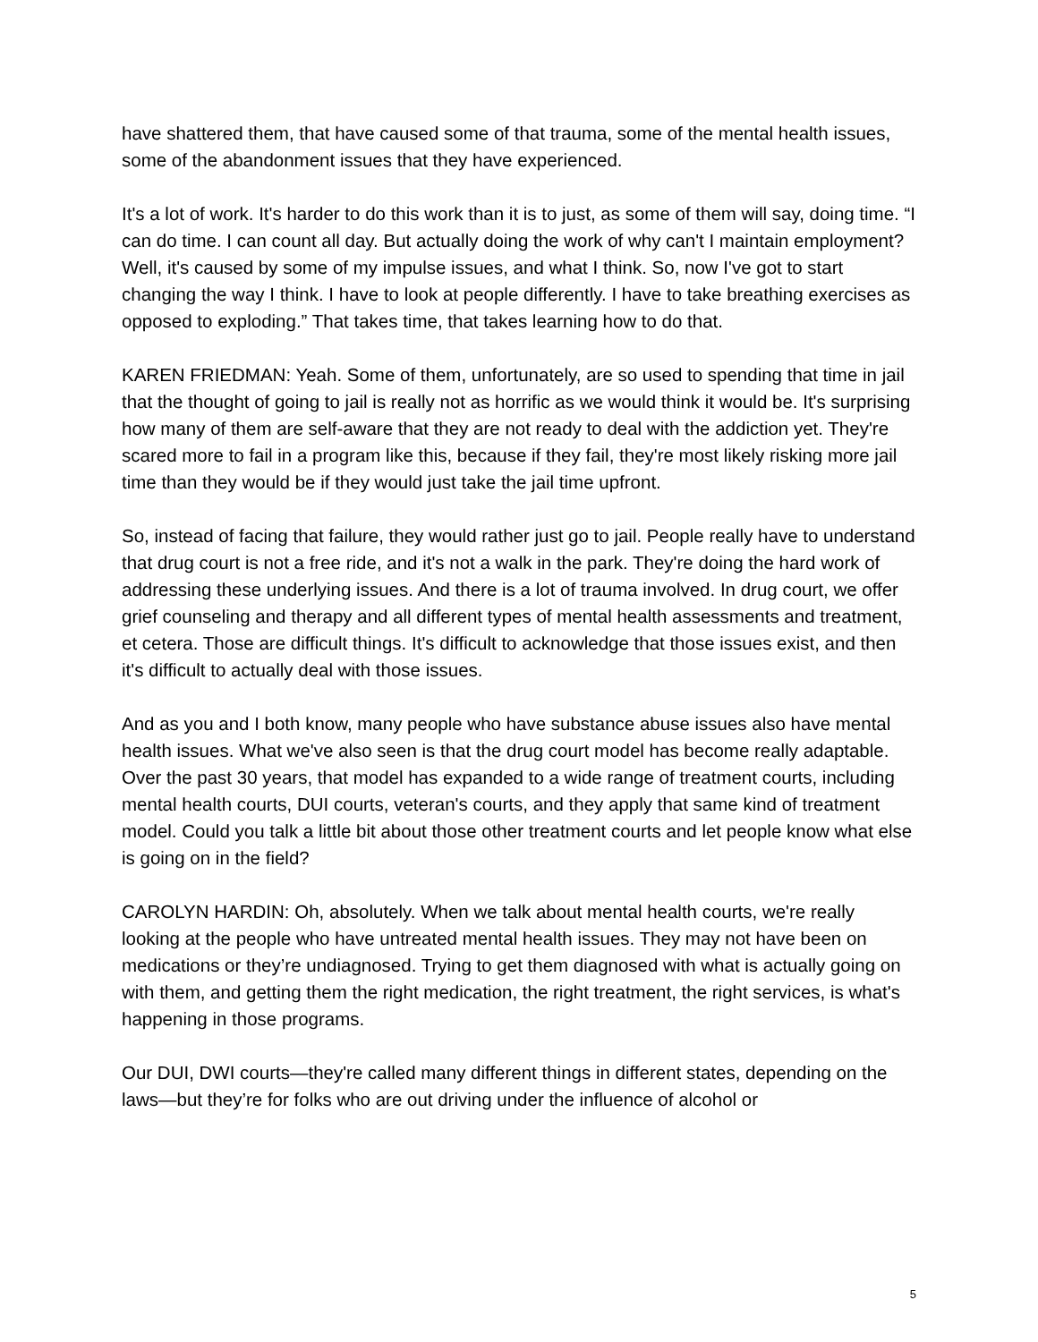have shattered them, that have caused some of that trauma, some of the mental health issues, some of the abandonment issues that they have experienced.
It's a lot of work. It's harder to do this work than it is to just, as some of them will say, doing time. “I can do time. I can count all day. But actually doing the work of why can't I maintain employment? Well, it's caused by some of my impulse issues, and what I think. So, now I've got to start changing the way I think. I have to look at people differently. I have to take breathing exercises as opposed to exploding.” That takes time, that takes learning how to do that.
KAREN FRIEDMAN: Yeah. Some of them, unfortunately, are so used to spending that time in jail that the thought of going to jail is really not as horrific as we would think it would be. It's surprising how many of them are self-aware that they are not ready to deal with the addiction yet. They're scared more to fail in a program like this, because if they fail, they're most likely risking more jail time than they would be if they would just take the jail time upfront.
So, instead of facing that failure, they would rather just go to jail. People really have to understand that drug court is not a free ride, and it's not a walk in the park. They're doing the hard work of addressing these underlying issues. And there is a lot of trauma involved. In drug court, we offer grief counseling and therapy and all different types of mental health assessments and treatment, et cetera. Those are difficult things. It's difficult to acknowledge that those issues exist, and then it's difficult to actually deal with those issues.
And as you and I both know, many people who have substance abuse issues also have mental health issues. What we've also seen is that the drug court model has become really adaptable. Over the past 30 years, that model has expanded to a wide range of treatment courts, including mental health courts, DUI courts, veteran's courts, and they apply that same kind of treatment model. Could you talk a little bit about those other treatment courts and let people know what else is going on in the field?
CAROLYN HARDIN: Oh, absolutely. When we talk about mental health courts, we're really looking at the people who have untreated mental health issues. They may not have been on medications or they’re undiagnosed. Trying to get them diagnosed with what is actually going on with them, and getting them the right medication, the right treatment, the right services, is what's happening in those programs.
Our DUI, DWI courts—they're called many different things in different states, depending on the laws—but they’re for folks who are out driving under the influence of alcohol or
5